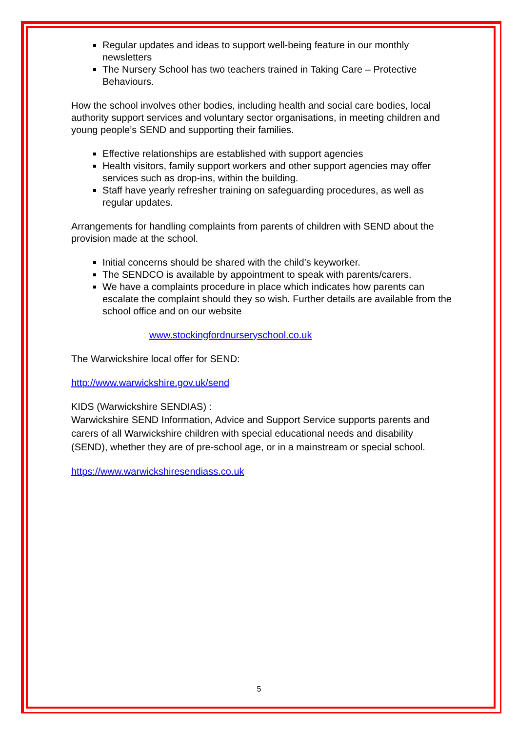Regular updates and ideas to support well-being feature in our monthly newsletters
The Nursery School has two teachers trained in Taking Care – Protective Behaviours.
How the school involves other bodies, including health and social care bodies, local authority support services and voluntary sector organisations, in meeting children and young people’s SEND and supporting their families.
Effective relationships are established with support agencies
Health visitors, family support workers and other support agencies may offer services such as drop-ins, within the building.
Staff have yearly refresher training on safeguarding procedures, as well as regular updates.
Arrangements for handling complaints from parents of children with SEND about the provision made at the school.
Initial concerns should be shared with the child’s keyworker.
The SENDCO is available by appointment to speak with parents/carers.
We have a complaints procedure in place which indicates how parents can escalate the complaint should they so wish. Further details are available from the school office and on our website
www.stockingfordnurseryschool.co.uk
The Warwickshire local offer for SEND:
http://www.warwickshire.gov.uk/send
KIDS (Warwickshire SENDIAS) :
Warwickshire SEND Information, Advice and Support Service supports parents and carers of all Warwickshire children with special educational needs and disability (SEND), whether they are of pre-school age, or in a mainstream or special school.
https://www.warwickshiresendiass.co.uk
5